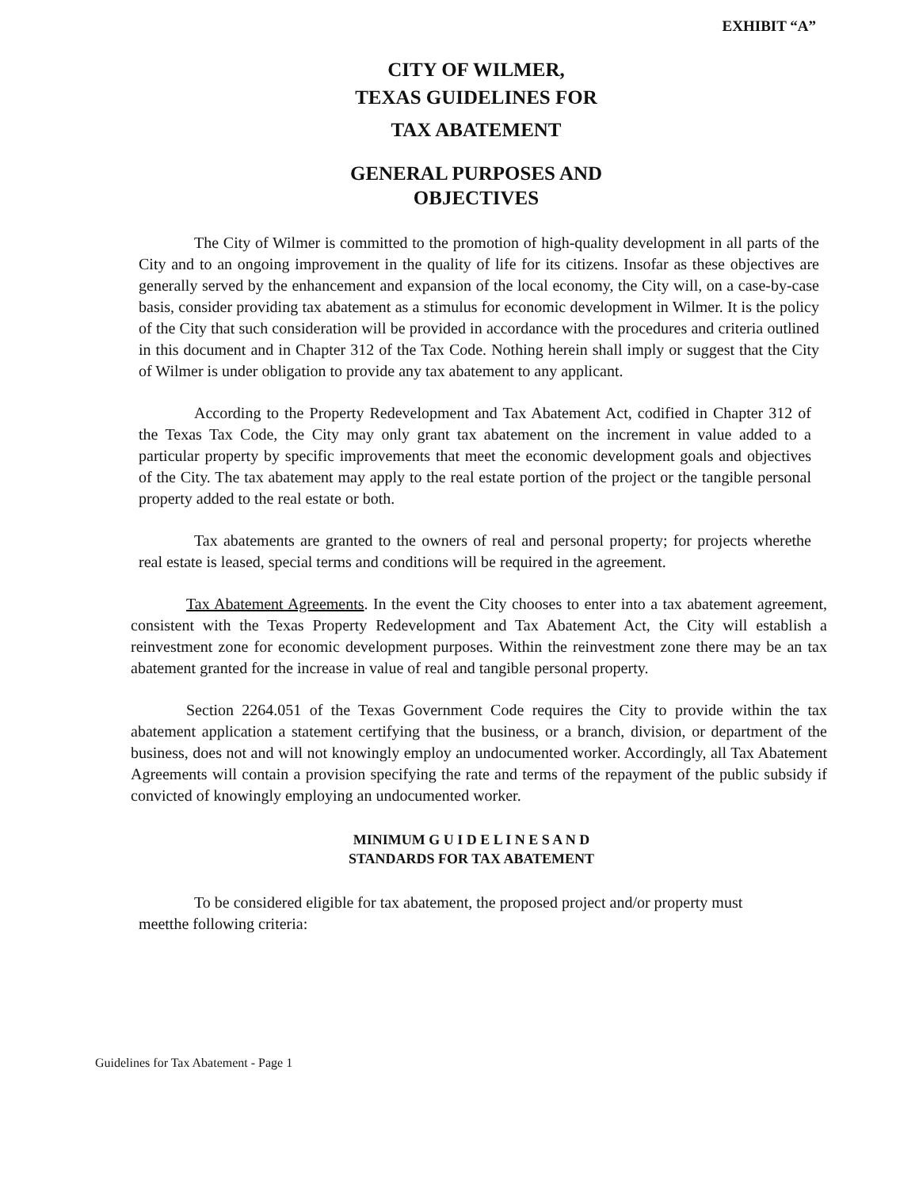EXHIBIT “A”
CITY OF WILMER,
TEXAS GUIDELINES FOR
TAX ABATEMENT
GENERAL PURPOSES AND
OBJECTIVES
The City of Wilmer is committed to the promotion of high-quality development in all parts of the City and to an ongoing improvement in the quality of life for its citizens. Insofar as these objectives are generally served by the enhancement and expansion of the local economy, the City will, on a case-by-case basis, consider providing tax abatement as a stimulus for economic development in Wilmer. It is the policy of the City that such consideration will be provided in accordance with the procedures and criteria outlined in this document and in Chapter 312 of the Tax Code. Nothing herein shall imply or suggest that the City of Wilmer is under obligation to provide any tax abatement to any applicant.
According to the Property Redevelopment and Tax Abatement Act, codified in Chapter 312 of the Texas Tax Code, the City may only grant tax abatement on the increment in value added to a particular property by specific improvements that meet the economic development goals and objectives of the City. The tax abatement may apply to the real estate portion of the project or the tangible personal property added to the real estate or both.
Tax abatements are granted to the owners of real and personal property; for projects wherethe real estate is leased, special terms and conditions will be required in the agreement.
Tax Abatement Agreements. In the event the City chooses to enter into a tax abatement agreement, consistent with the Texas Property Redevelopment and Tax Abatement Act, the City will establish a reinvestment zone for economic development purposes. Within the reinvestment zone there may be an tax abatement granted for the increase in value of real and tangible personal property.
Section 2264.051 of the Texas Government Code requires the City to provide within the tax abatement application a statement certifying that the business, or a branch, division, or department of the business, does not and will not knowingly employ an undocumented worker. Accordingly, all Tax Abatement Agreements will contain a provision specifying the rate and terms of the repayment of the public subsidy if convicted of knowingly employing an undocumented worker.
MINIMUM G U I D E L I N E S A N D
STANDARDS FOR TAX ABATEMENT
To be considered eligible for tax abatement, the proposed project and/or property must meetthe following criteria:
Guidelines for Tax Abatement - Page 1